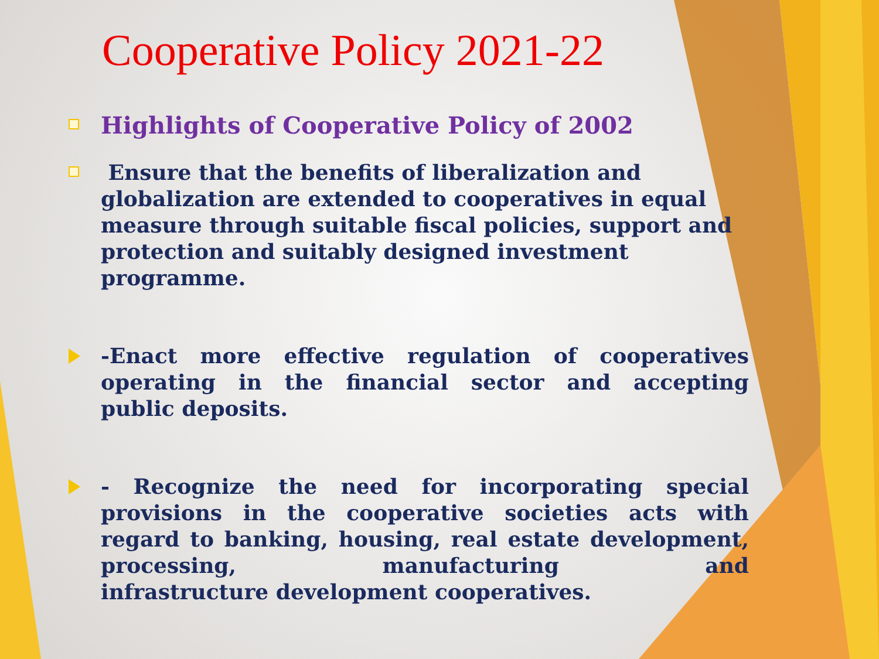Cooperative Policy 2021-22
Highlights of Cooperative Policy of 2002
Ensure that the benefits of liberalization and globalization are extended to cooperatives in equal measure through suitable fiscal policies, support and protection and suitably designed investment programme.
-Enact more effective regulation of cooperatives operating in the financial sector and accepting
public deposits.
- Recognize the need for incorporating special provisions in the cooperative societies acts with regard to banking, housing, real estate development, processing, manufacturing and
infrastructure development cooperatives.